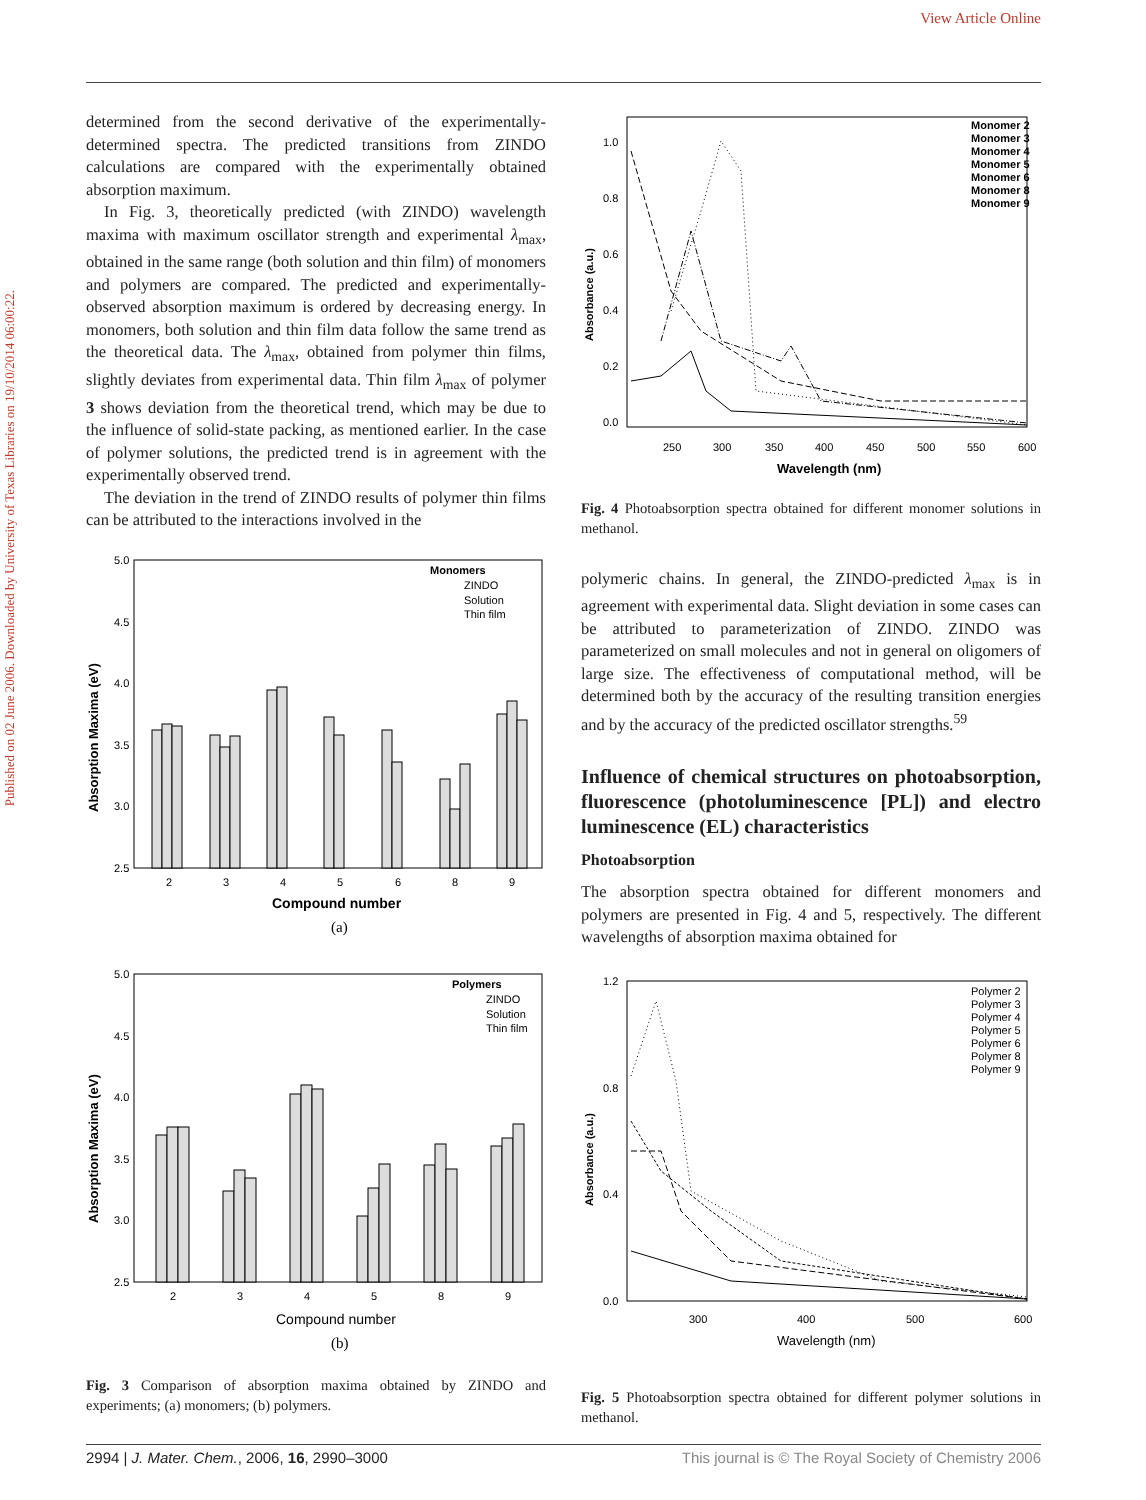View Article Online
Published on 02 June 2006. Downloaded by University of Texas Libraries on 19/10/2014 06:00:22.
determined from the second derivative of the experimentally-determined spectra. The predicted transitions from ZINDO calculations are compared with the experimentally obtained absorption maximum.
In Fig. 3, theoretically predicted (with ZINDO) wavelength maxima with maximum oscillator strength and experimental λ<sub>max</sub>, obtained in the same range (both solution and thin film) of monomers and polymers are compared. The predicted and experimentally-observed absorption maximum is ordered by decreasing energy. In monomers, both solution and thin film data follow the same trend as the theoretical data. The λ<sub>max</sub>, obtained from polymer thin films, slightly deviates from experimental data. Thin film λ<sub>max</sub> of polymer 3 shows deviation from the theoretical trend, which may be due to the influence of solid-state packing, as mentioned earlier. In the case of polymer solutions, the predicted trend is in agreement with the experimentally observed trend.
The deviation in the trend of ZINDO results of polymer thin films can be attributed to the interactions involved in the
5.0
4.5
4.0
3.5
3.0
2.5
Absorption Maxima (eV)
2
3
4
5
6
8
9
Compound number
(a)
Monomers
ZINDO
Solution
Thin film
5.0
4.5
4.0
3.5
3.0
2.5
Absorption Maxima (eV)
2
3
4
5
8
9
Compound number
(b)
Polymers
ZINDO
Solution
Thin film
Fig. 3 Comparison of absorption maxima obtained by ZINDO and experiments; (a) monomers; (b) polymers.
1.0
0.8
0.6
0.4
0.2
0.0
Absorbance (a.u.)
250
300
350
400
450
500
550
600
Wavelength (nm)
Monomer 2
Monomer 3
Monomer 4
Monomer 5
Monomer 6
Monomer 8
Monomer 9
Fig. 4 Photoabsorption spectra obtained for different monomer solutions in methanol.
polymeric chains. In general, the ZINDO-predicted λ<sub>max</sub> is in agreement with experimental data. Slight deviation in some cases can be attributed to parameterization of ZINDO. ZINDO was parameterized on small molecules and not in general on oligomers of large size. The effectiveness of computational method, will be determined both by the accuracy of the resulting transition energies and by the accuracy of the predicted oscillator strengths.<sup>59</sup>
Influence of chemical structures on photoabsorption, fluorescence (photoluminescence [PL]) and electro luminescence (EL) characteristics
Photoabsorption
The absorption spectra obtained for different monomers and polymers are presented in Fig. 4 and 5, respectively. The different wavelengths of absorption maxima obtained for
1.2
0.8
0.4
0.0
Absorbance (a.u.)
300
400
500
600
Wavelength (nm)
Polymer 2
Polymer 3
Polymer 4
Polymer 5
Polymer 6
Polymer 8
Polymer 9
Fig. 5 Photoabsorption spectra obtained for different polymer solutions in methanol.
2994 | J. Mater. Chem., 2006, 16, 2990–3000 This journal is © The Royal Society of Chemistry 2006